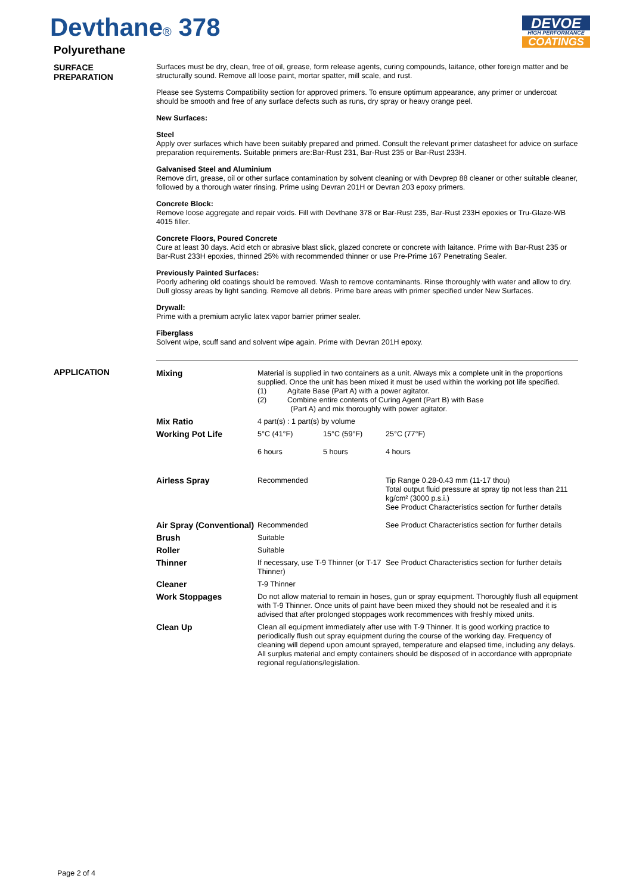Devthane® 378
Polyurethane
DEVOE
HIGH PERFORMANCE
COATINGS
SURFACE
PREPARATION
Surfaces must be dry, clean, free of oil, grease, form release agents, curing compounds, laitance, other foreign matter and be structurally sound. Remove all loose paint, mortar spatter, mill scale, and rust.
Please see Systems Compatibility section for approved primers. To ensure optimum appearance, any primer or undercoat should be smooth and free of any surface defects such as runs, dry spray or heavy orange peel.
New Surfaces:
Steel
Apply over surfaces which have been suitably prepared and primed. Consult the relevant primer datasheet for advice on surface preparation requirements. Suitable primers are:Bar-Rust 231, Bar-Rust 235 or Bar-Rust 233H.
Galvanised Steel and Aluminium
Remove dirt, grease, oil or other surface contamination by solvent cleaning or with Devprep 88 cleaner or other suitable cleaner, followed by a thorough water rinsing. Prime using Devran 201H or Devran 203 epoxy primers.
Concrete Block:
Remove loose aggregate and repair voids. Fill with Devthane 378 or Bar-Rust 235, Bar-Rust 233H epoxies or Tru-Glaze-WB 4015 filler.
Concrete Floors, Poured Concrete
Cure at least 30 days. Acid etch or abrasive blast slick, glazed concrete or concrete with laitance. Prime with Bar-Rust 235 or Bar-Rust 233H epoxies, thinned 25% with recommended thinner or use Pre-Prime 167 Penetrating Sealer.
Previously Painted Surfaces:
Poorly adhering old coatings should be removed. Wash to remove contaminants. Rinse thoroughly with water and allow to dry. Dull glossy areas by light sanding. Remove all debris. Prime bare areas with primer specified under New Surfaces.
Drywall:
Prime with a premium acrylic latex vapor barrier primer sealer.
Fiberglass
Solvent wipe, scuff sand and solvent wipe again. Prime with Devran 201H epoxy.
APPLICATION
| Mixing | Material is supplied in two containers as a unit. Always mix a complete unit in the proportions supplied. Once the unit has been mixed it must be used within the working pot life specified. (1) Agitate Base (Part A) with a power agitator. (2) Combine entire contents of Curing Agent (Part B) with Base (Part A) and mix thoroughly with power agitator. | | |
| Mix Ratio | 4 part(s) : 1 part(s) by volume | | |
| Working Pot Life | 5°C (41°F) 6 hours | 15°C (59°F) 5 hours | 25°C (77°F) 4 hours |
| Airless Spray | Recommended | | Tip Range 0.28-0.43 mm (11-17 thou) Total output fluid pressure at spray tip not less than 211 kg/cm² (3000 p.s.i.) See Product Characteristics section for further details |
| Air Spray (Conventional) | Recommended | | See Product Characteristics section for further details |
| Brush | Suitable | | |
| Roller | Suitable | | |
| Thinner | If necessary, use T-9 Thinner (or T-17 Thinner) | | See Product Characteristics section for further details |
| Cleaner | T-9 Thinner | | |
| Work Stoppages | Do not allow material to remain in hoses, gun or spray equipment. Thoroughly flush all equipment with T-9 Thinner. Once units of paint have been mixed they should not be resealed and it is advised that after prolonged stoppages work recommences with freshly mixed units. | | |
| Clean Up | Clean all equipment immediately after use with T-9 Thinner. It is good working practice to periodically flush out spray equipment during the course of the working day. Frequency of cleaning will depend upon amount sprayed, temperature and elapsed time, including any delays. All surplus material and empty containers should be disposed of in accordance with appropriate regional regulations/legislation. | | |
Page 2 of 4